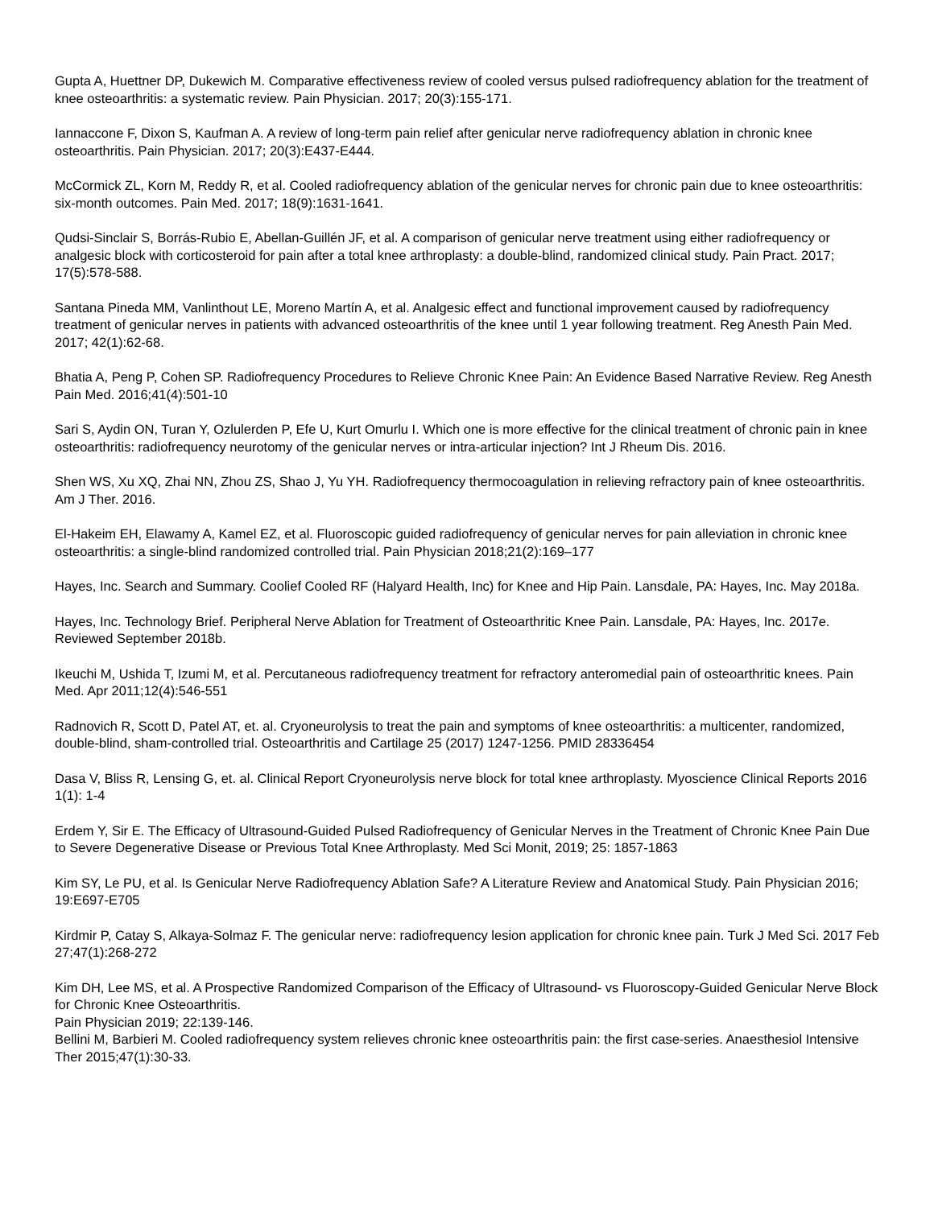Gupta A, Huettner DP, Dukewich M. Comparative effectiveness review of cooled versus pulsed radiofrequency ablation for the treatment of knee osteoarthritis: a systematic review. Pain Physician. 2017; 20(3):155-171.
Iannaccone F, Dixon S, Kaufman A. A review of long-term pain relief after genicular nerve radiofrequency ablation in chronic knee osteoarthritis. Pain Physician. 2017; 20(3):E437-E444.
McCormick ZL, Korn M, Reddy R, et al. Cooled radiofrequency ablation of the genicular nerves for chronic pain due to knee osteoarthritis: six-month outcomes. Pain Med. 2017; 18(9):1631-1641.
Qudsi-Sinclair S, Borrás-Rubio E, Abellan-Guillén JF, et al. A comparison of genicular nerve treatment using either radiofrequency or analgesic block with corticosteroid for pain after a total knee arthroplasty: a double-blind, randomized clinical study. Pain Pract. 2017; 17(5):578-588.
Santana Pineda MM, Vanlinthout LE, Moreno Martín A, et al. Analgesic effect and functional improvement caused by radiofrequency treatment of genicular nerves in patients with advanced osteoarthritis of the knee until 1 year following treatment. Reg Anesth Pain Med. 2017; 42(1):62-68.
Bhatia A, Peng P, Cohen SP. Radiofrequency Procedures to Relieve Chronic Knee Pain: An Evidence Based Narrative Review. Reg Anesth Pain Med. 2016;41(4):501-10
Sari S, Aydin ON, Turan Y, Ozlulerden P, Efe U, Kurt Omurlu I. Which one is more effective for the clinical treatment of chronic pain in knee osteoarthritis: radiofrequency neurotomy of the genicular nerves or intra-articular injection? Int J Rheum Dis. 2016.
Shen WS, Xu XQ, Zhai NN, Zhou ZS, Shao J, Yu YH. Radiofrequency thermocoagulation in relieving refractory pain of knee osteoarthritis. Am J Ther. 2016.
El-Hakeim EH, Elawamy A, Kamel EZ, et al. Fluoroscopic guided radiofrequency of genicular nerves for pain alleviation in chronic knee osteoarthritis: a single-blind randomized controlled trial. Pain Physician 2018;21(2):169–177
Hayes, Inc. Search and Summary. Coolief Cooled RF (Halyard Health, Inc) for Knee and Hip Pain. Lansdale, PA: Hayes, Inc. May 2018a.
Hayes, Inc. Technology Brief. Peripheral Nerve Ablation for Treatment of Osteoarthritic Knee Pain. Lansdale, PA: Hayes, Inc. 2017e. Reviewed September 2018b.
Ikeuchi M, Ushida T, Izumi M, et al. Percutaneous radiofrequency treatment for refractory anteromedial pain of osteoarthritic knees. Pain Med. Apr 2011;12(4):546-551
Radnovich R, Scott D, Patel AT, et. al. Cryoneurolysis to treat the pain and symptoms of knee osteoarthritis: a multicenter, randomized, double-blind, sham-controlled trial. Osteoarthritis and Cartilage 25 (2017) 1247-1256. PMID 28336454
Dasa V, Bliss R, Lensing G, et. al. Clinical Report Cryoneurolysis nerve block for total knee arthroplasty. Myoscience Clinical Reports 2016 1(1): 1-4
Erdem Y, Sir E. The Efficacy of Ultrasound-Guided Pulsed Radiofrequency of Genicular Nerves in the Treatment of Chronic Knee Pain Due to Severe Degenerative Disease or Previous Total Knee Arthroplasty. Med Sci Monit, 2019; 25: 1857-1863
Kim SY, Le PU, et al. Is Genicular Nerve Radiofrequency Ablation Safe? A Literature Review and Anatomical Study. Pain Physician 2016; 19:E697-E705
Kirdmir P, Catay S, Alkaya-Solmaz F. The genicular nerve: radiofrequency lesion application for chronic knee pain. Turk J Med Sci. 2017 Feb 27;47(1):268-272
Kim DH, Lee MS, et al. A Prospective Randomized Comparison of the Efficacy of Ultrasound- vs Fluoroscopy-Guided Genicular Nerve Block for Chronic Knee Osteoarthritis.
Pain Physician 2019; 22:139-146.
Bellini M, Barbieri M. Cooled radiofrequency system relieves chronic knee osteoarthritis pain: the first case-series. Anaesthesiol Intensive Ther 2015;47(1):30-33.